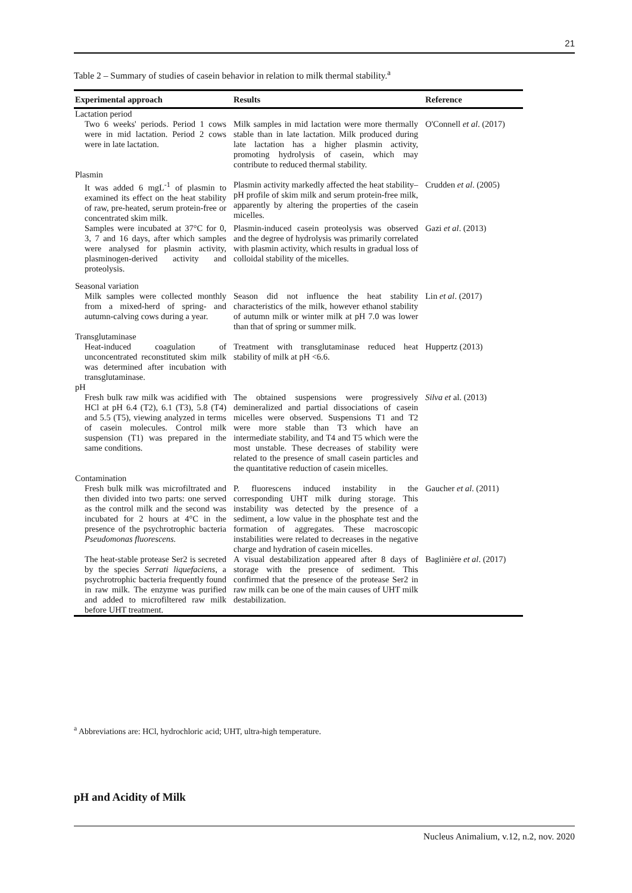21
Table 2 – Summary of studies of casein behavior in relation to milk thermal stability.<sup>a</sup>
| Experimental approach | Results | Reference |
| --- | --- | --- |
| Lactation period | | |
| Two 6 weeks' periods. Period 1 cows were in mid lactation. Period 2 cows were in late lactation. | Milk samples in mid lactation were more thermally stable than in late lactation. Milk produced during late lactation has a higher plasmin activity, promoting hydrolysis of casein, which may contribute to reduced thermal stability. | O'Connell et al . (2017) |
| Plasmin | | |
| It was added 6 mgL<sup>-1</sup> of plasmin to examined its effect on the heat stability of raw, pre-heated, serum protein-free or concentrated skim milk. | Plasmin activity markedly affected the heat stability–pH profile of skim milk and serum protein-free milk, apparently by altering the properties of the casein micelles. | Crudden et al . (2005) |
| Samples were incubated at 37°C for 0, 3, 7 and 16 days, after which samples were analysed for plasmin activity, plasminogen-derived activity and proteolysis. | Plasmin-induced casein proteolysis was observed and the degree of hydrolysis was primarily correlated with plasmin activity, which results in gradual loss of colloidal stability of the micelles. | Gazi et al . (2013) |
| Seasonal variation | | |
| Milk samples were collected monthly from a mixed-herd of spring- and autumn-calving cows during a year. | Season did not influence the heat stability characteristics of the milk, however ethanol stability of autumn milk or winter milk at pH 7.0 was lower than that of spring or summer milk. | Lin et al . (2017) |
| Transglutaminase | | |
| Heat-induced coagulation of unconcentrated reconstituted skim milk was determined after incubation with transglutaminase. | Treatment with transglutaminase reduced heat stability of milk at pH <6.6. | Huppertz (2013) |
| pH | | |
| Fresh bulk raw milk was acidified with HCl at pH 6.4 (T2), 6.1 (T3), 5.8 (T4) and 5.5 (T5), viewing analyzed in terms of casein molecules. Control milk suspension (T1) was prepared in the same conditions. | The obtained suspensions were progressively demineralized and partial dissociations of casein micelles were observed. Suspensions T1 and T2 were more stable than T3 which have an intermediate stability, and T4 and T5 which were the most unstable. These decreases of stability were related to the presence of small casein particles and the quantitative reduction of casein micelles. | Silva et al. (2013) |
| Contamination | | |
| Fresh bulk milk was microfiltrated and then divided into two parts: one served as the control milk and the second was incubated for 2 hours at 4°C in the presence of the psychrotrophic bacteria Pseudomonas fluorescens. | P. fluorescens induced instability in the corresponding UHT milk during storage. This instability was detected by the presence of a sediment, a low value in the phosphate test and the formation of aggregates. These macroscopic instabilities were related to decreases in the negative charge and hydration of casein micelles. | Gaucher et al . (2011) |
| The heat-stable protease Ser2 is secreted by the species Serrati liquefaciens , a psychrotrophic bacteria frequently found in raw milk. The enzyme was purified and added to microfiltered raw milk before UHT treatment. | A visual destabilization appeared after 8 days of storage with the presence of sediment. This confirmed that the presence of the protease Ser2 in raw milk can be one of the main causes of UHT milk destabilization. | Baglinière et al . (2017) |
<sup>a</sup> Abbreviations are: HCl, hydrochloric acid; UHT, ultra-high temperature.
pH and Acidity of Milk
Nucleus Animalium, v.12, n.2, nov. 2020